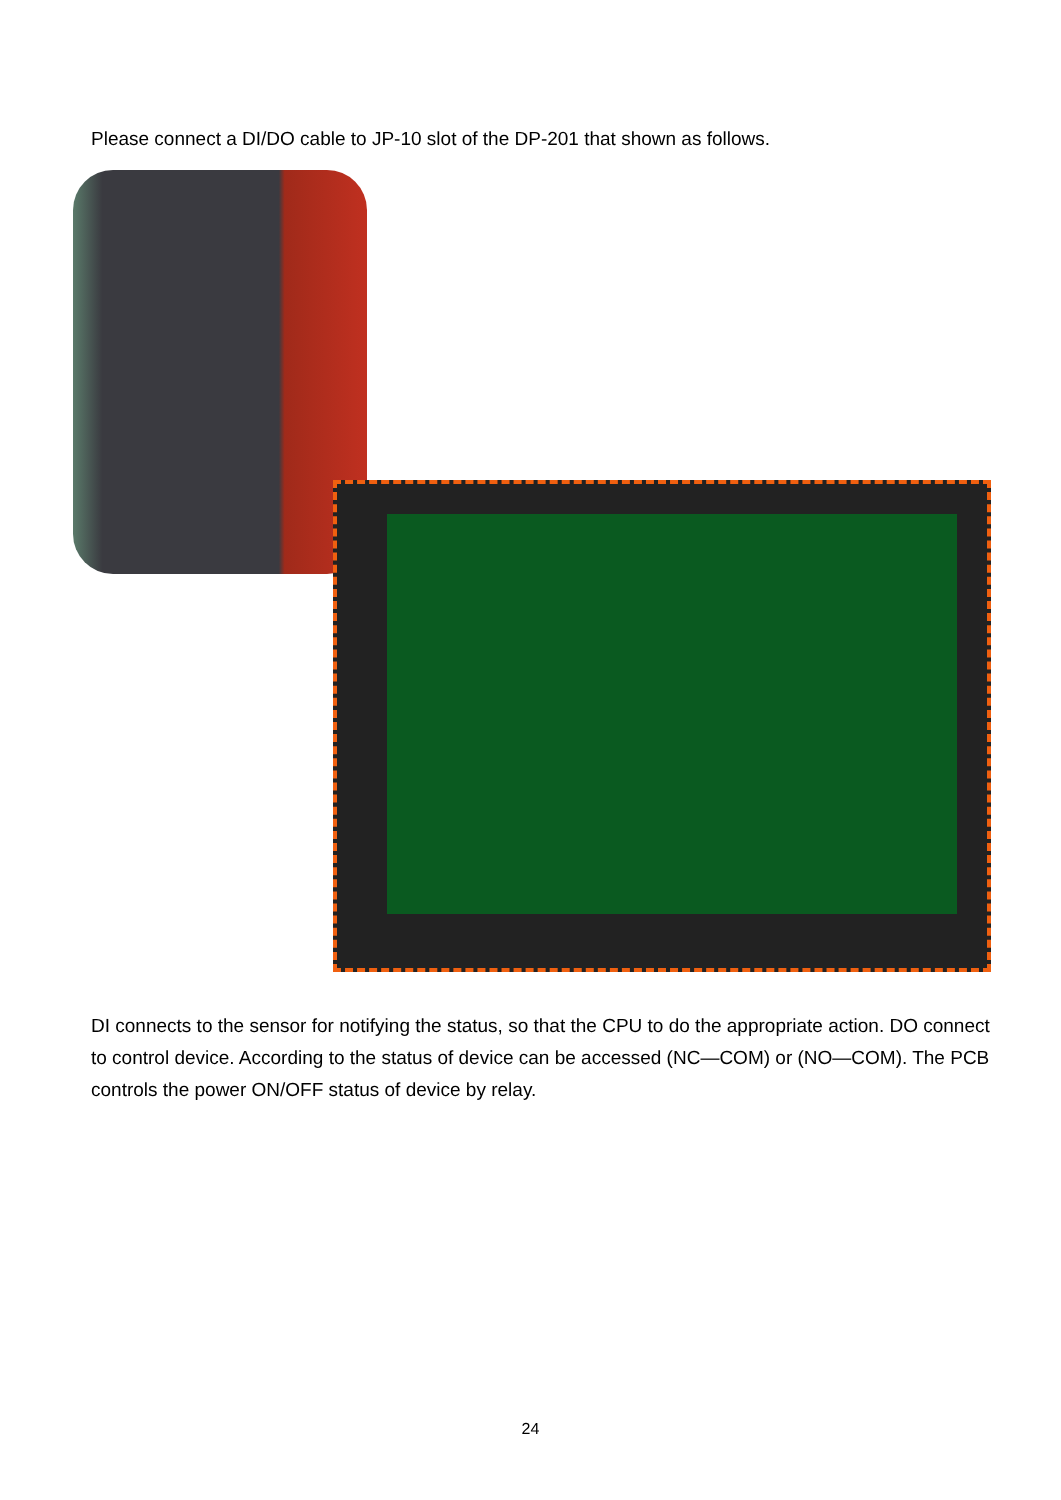Please connect a DI/DO cable to JP-10 slot of the DP-201 that shown as follows.
DI connects to the sensor for notifying the status, so that the CPU to do the appropriate action. DO connect to control device. According to the status of device can be accessed (NC—COM) or (NO—COM). The PCB controls the power ON/OFF status of device by relay.
24